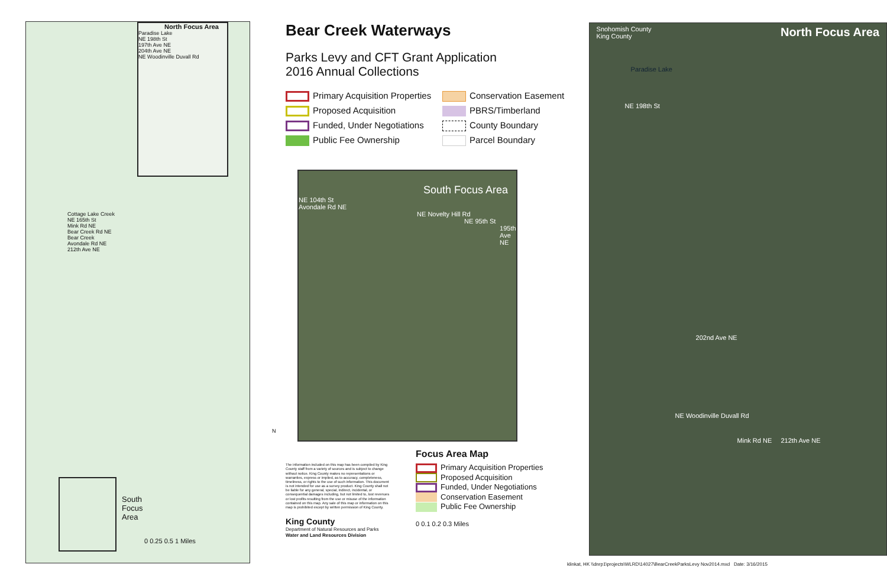North Focus Area
Paradise Lake
NE 198th St
197th Ave NE
204th Ave NE
NE Woodinville Duvall Rd
Cottage Lake Creek
NE 165th St
Mink Rd NE
Bear Creek Rd NE
Bear Creek
Avondale Rd NE
212th Ave NE
South
Focus
Area
0 0.25 0.5 1 Miles
Bear Creek Waterways
Parks Levy and CFT Grant Application
2016 Annual Collections
Primary Acquisition Properties
Conservation Easement
Proposed Acquisition
PBRS/Timberland
Funded, Under Negotiations
County Boundary
Public Fee Ownership
Parcel Boundary
South Focus Area
NE 104th St
Avondale Rd NE
NE Novelty Hill Rd
NE 95th St
195th Ave NE
The information included on this map has been compiled by King County staff from a variety of sources and is subject to change without notice. King County makes no representations or warranties, express or implied, as to accuracy, completeness, timeliness, or rights to the use of such information. This document is not intended for use as a survey product. King County shall not be liable for any general, special, indirect, incidental, or consequential damages including, but not limited to, lost revenues or lost profits resulting from the use or misuse of the information contained on this map. Any sale of this map or information on this map is prohibited except by written permission of King County.
King County
Department of Natural Resources and Parks
Water and Land Resources Division
Focus Area Map
Primary Acquisition Properties
Proposed Acquisition
Funded, Under Negotiations
Conservation Easement
Public Fee Ownership
0 0.1 0.2 0.3 Miles
Snohomish County
King County North Focus Area
Paradise Lake
NE 198th St
202nd Ave NE
NE Woodinville Duvall Rd
Mink Rd NE 212th Ave NE
klinkat, HK \\dnrp1\projects\WLRD\14027\BearCreekParksLevy Nov2014.mxd Date: 3/16/2015
N